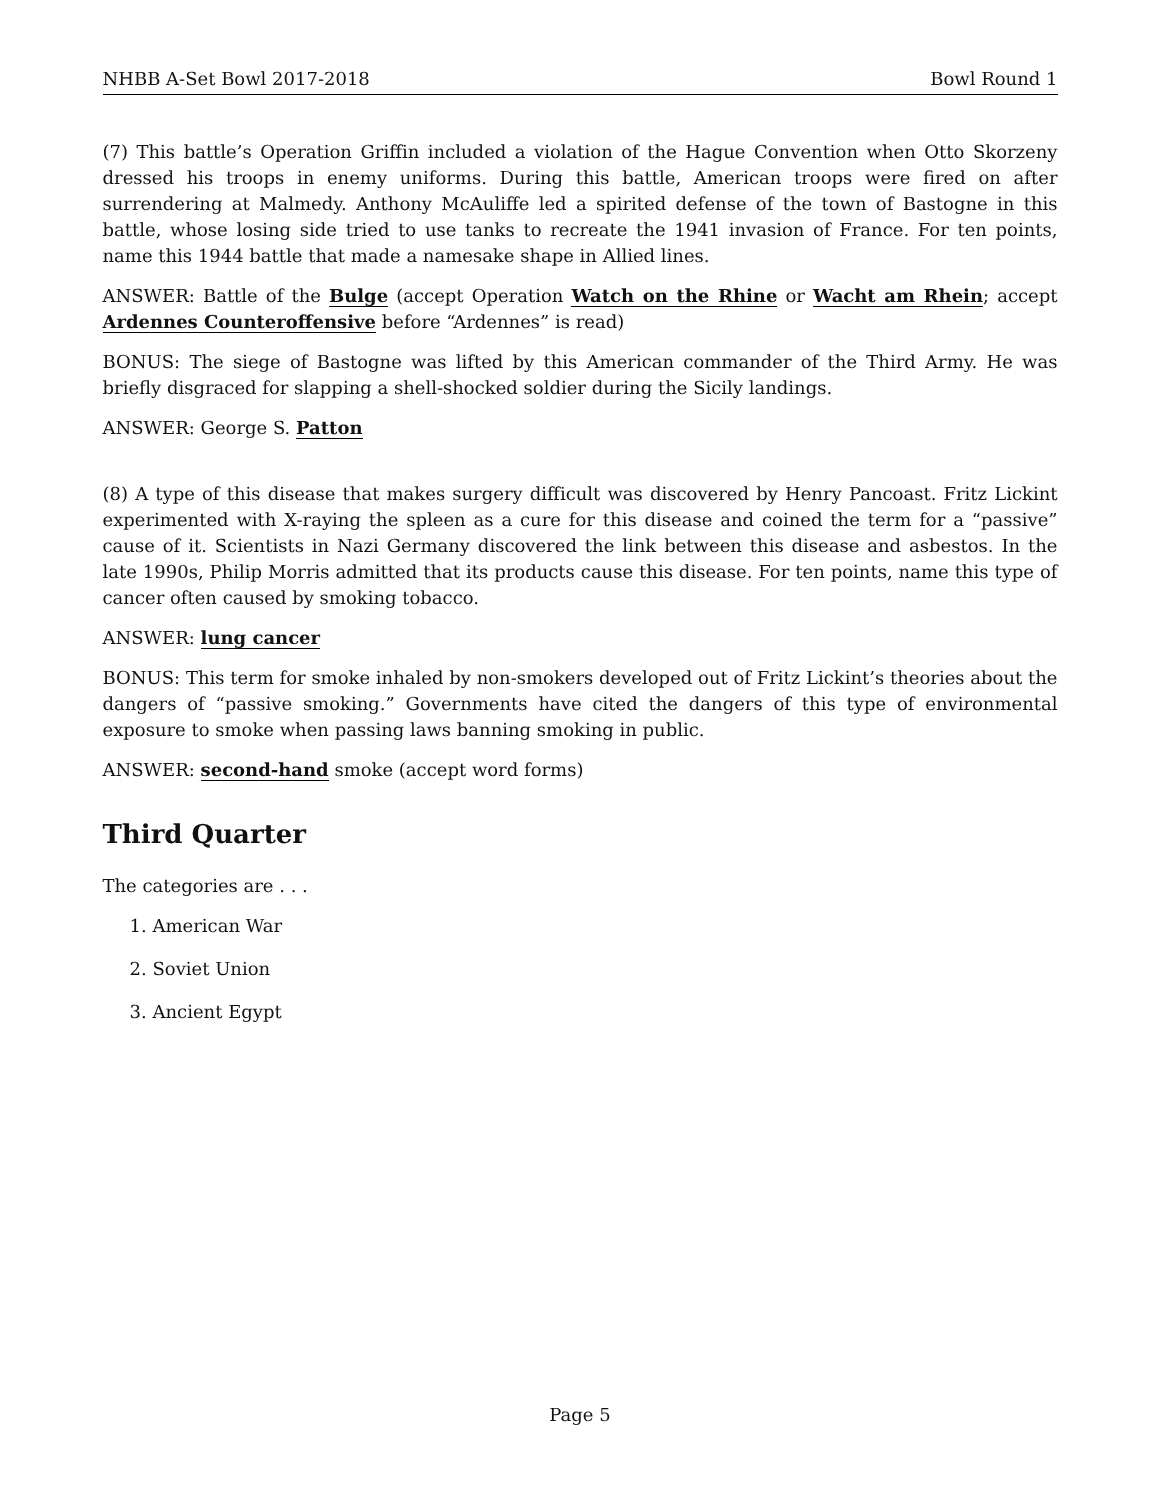NHBB A-Set Bowl 2017-2018 Bowl Round 1
(7) This battle’s Operation Griffin included a violation of the Hague Convention when Otto Skorzeny dressed his troops in enemy uniforms. During this battle, American troops were fired on after surrendering at Malmedy. Anthony McAuliffe led a spirited defense of the town of Bastogne in this battle, whose losing side tried to use tanks to recreate the 1941 invasion of France. For ten points, name this 1944 battle that made a namesake shape in Allied lines.
ANSWER: Battle of the Bulge (accept Operation Watch on the Rhine or Wacht am Rhein; accept Ardennes Counteroffensive before “Ardennes” is read)
BONUS: The siege of Bastogne was lifted by this American commander of the Third Army. He was briefly disgraced for slapping a shell-shocked soldier during the Sicily landings.
ANSWER: George S. Patton
(8) A type of this disease that makes surgery difficult was discovered by Henry Pancoast. Fritz Lickint experimented with X-raying the spleen as a cure for this disease and coined the term for a “passive” cause of it. Scientists in Nazi Germany discovered the link between this disease and asbestos. In the late 1990s, Philip Morris admitted that its products cause this disease. For ten points, name this type of cancer often caused by smoking tobacco.
ANSWER: lung cancer
BONUS: This term for smoke inhaled by non-smokers developed out of Fritz Lickint’s theories about the dangers of “passive smoking.” Governments have cited the dangers of this type of environmental exposure to smoke when passing laws banning smoking in public.
ANSWER: second-hand smoke (accept word forms)
Third Quarter
The categories are . . .
1. American War
2. Soviet Union
3. Ancient Egypt
Page 5